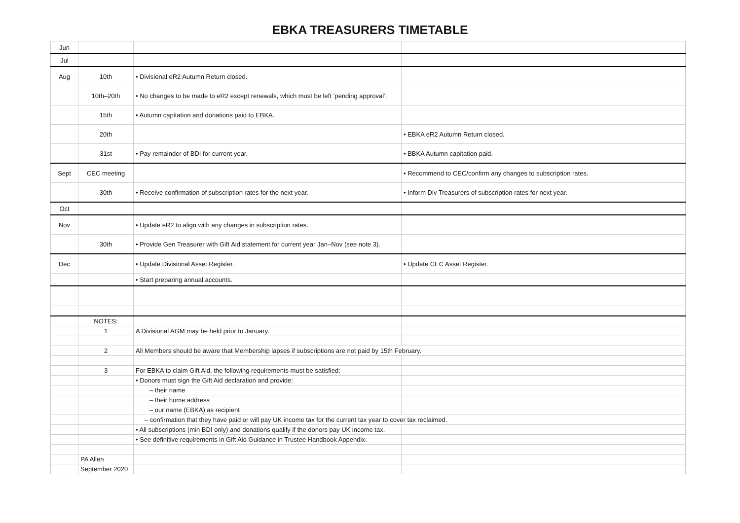EBKA TREASURERS TIMETABLE
| Jun | | | |
| Jul | | | |
| Aug | 10th | • Divisional eR2 Autumn Return closed. | |
| | 10th–20th | • No changes to be made to eR2 except renewals, which must be left ‘pending approval’. | |
| | 15th | • Autumn capitation and donations paid to EBKA. | |
| | 20th | | • EBKA eR2 Autumn Return closed. |
| | 31st | • Pay remainder of BDI for current year. | • BBKA Autumn capitation paid. |
| Sept | CEC meeting | | • Recommend to CEC/confirm any changes to subscription rates. |
| | 30th | • Receive confirmation of subscription rates for the next year. | • Inform Div Treasurers of subscription rates for next year. |
| Oct | | | |
| Nov | | • Update eR2 to align with any changes in subscription rates. | |
| | 30th | • Provide Gen Treasurer with Gift Aid statement for current year Jan–Nov (see note 3). | |
| Dec | | • Update Divisional Asset Register. | • Update CEC Asset Register. |
| | | • Start preparing annual accounts. | |
| | NOTES: | | |
| | 1 | A Divisional AGM may be held prior to January. | |
| | 2 | All Members should be aware that Membership lapses if subscriptions are not paid by 15th February. | |
| | 3 | For EBKA to claim Gift Aid, the following requirements must be satisfied: | |
| | | • Donors must sign the Gift Aid declaration and provide: | |
| | | – their name | |
| | | – their home address | |
| | | – our name (EBKA) as recipient | |
| | | – confirmation that they have paid or will pay UK income tax for the current tax year to cover tax reclaimed. | |
| | | • All subscriptions (min BDI only) and donations qualify if the donors pay UK income tax. | |
| | | • See definitive requirements in Gift Aid Guidance in Trustee Handbook Appendix. | |
| | PA Allen | | |
| | September 2020 | | |